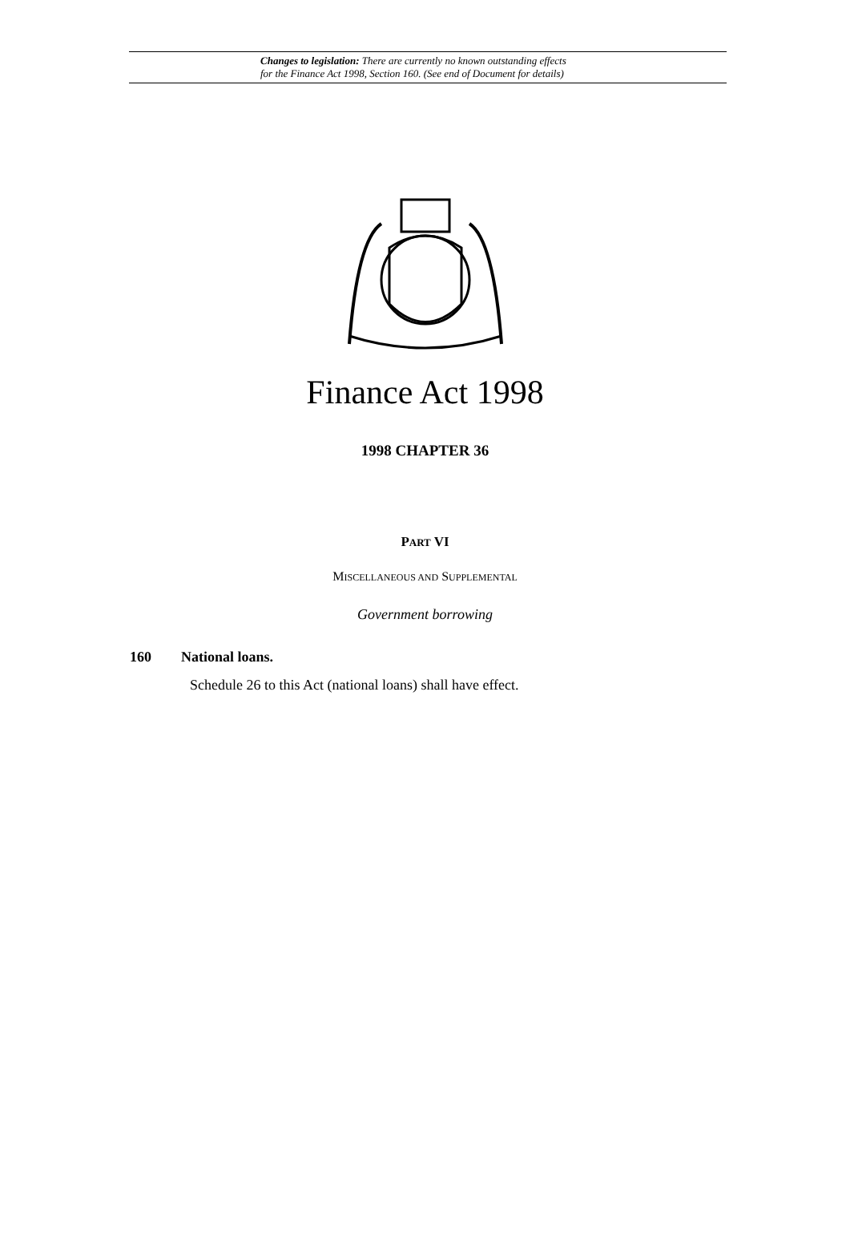Changes to legislation: There are currently no known outstanding effects
for the Finance Act 1998, Section 160. (See end of Document for details)
Finance Act 1998
1998 CHAPTER 36
PART VI
MISCELLANEOUS AND SUPPLEMENTAL
Government borrowing
160 National loans.
Schedule 26 to this Act (national loans) shall have effect.